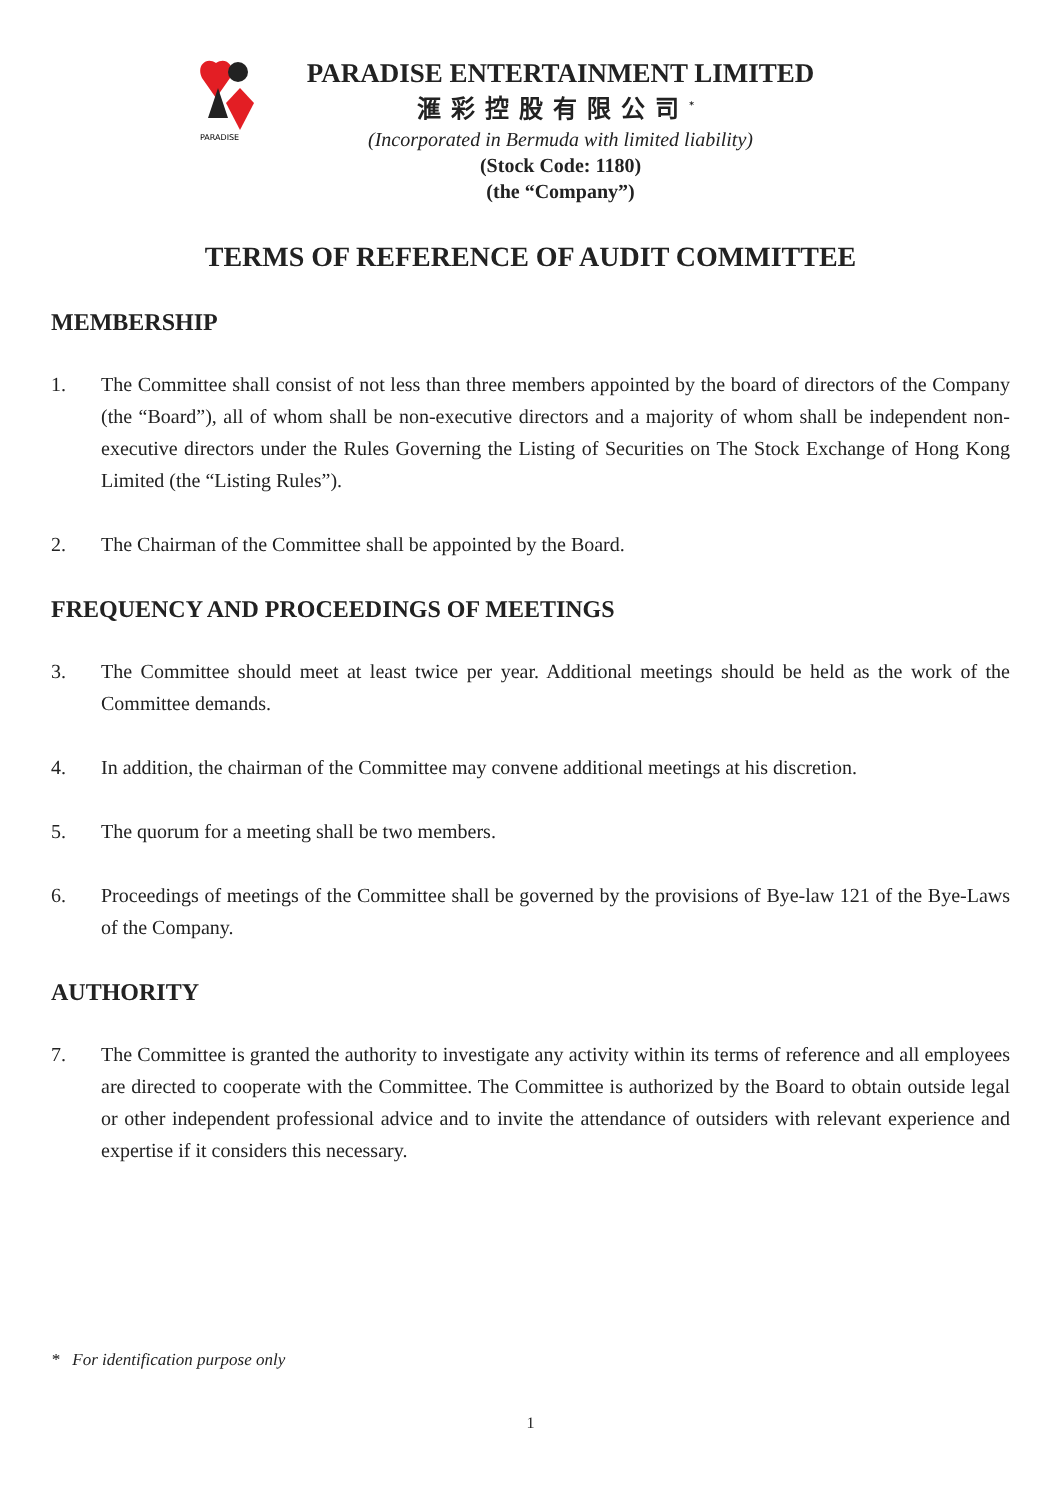PARADISE
PARADISE ENTERTAINMENT LIMITED
滙彩控股有限公司<sup>*</sup>
(Incorporated in Bermuda with limited liability)
(Stock Code: 1180)
(the “Company”)
TERMS OF REFERENCE OF AUDIT COMMITTEE
MEMBERSHIP
1. The Committee shall consist of not less than three members appointed by the board of directors of the Company (the “Board”), all of whom shall be non-executive directors and a majority of whom shall be independent non-executive directors under the Rules Governing the Listing of Securities on The Stock Exchange of Hong Kong Limited (the “Listing Rules”).
2. The Chairman of the Committee shall be appointed by the Board.
FREQUENCY AND PROCEEDINGS OF MEETINGS
3. The Committee should meet at least twice per year. Additional meetings should be held as the work of the Committee demands.
4. In addition, the chairman of the Committee may convene additional meetings at his discretion.
5. The quorum for a meeting shall be two members.
6. Proceedings of meetings of the Committee shall be governed by the provisions of Bye-law 121 of the Bye-Laws of the Company.
AUTHORITY
7. The Committee is granted the authority to investigate any activity within its terms of reference and all employees are directed to cooperate with the Committee. The Committee is authorized by the Board to obtain outside legal or other independent professional advice and to invite the attendance of outsiders with relevant experience and expertise if it considers this necessary.
* For identification purpose only
1